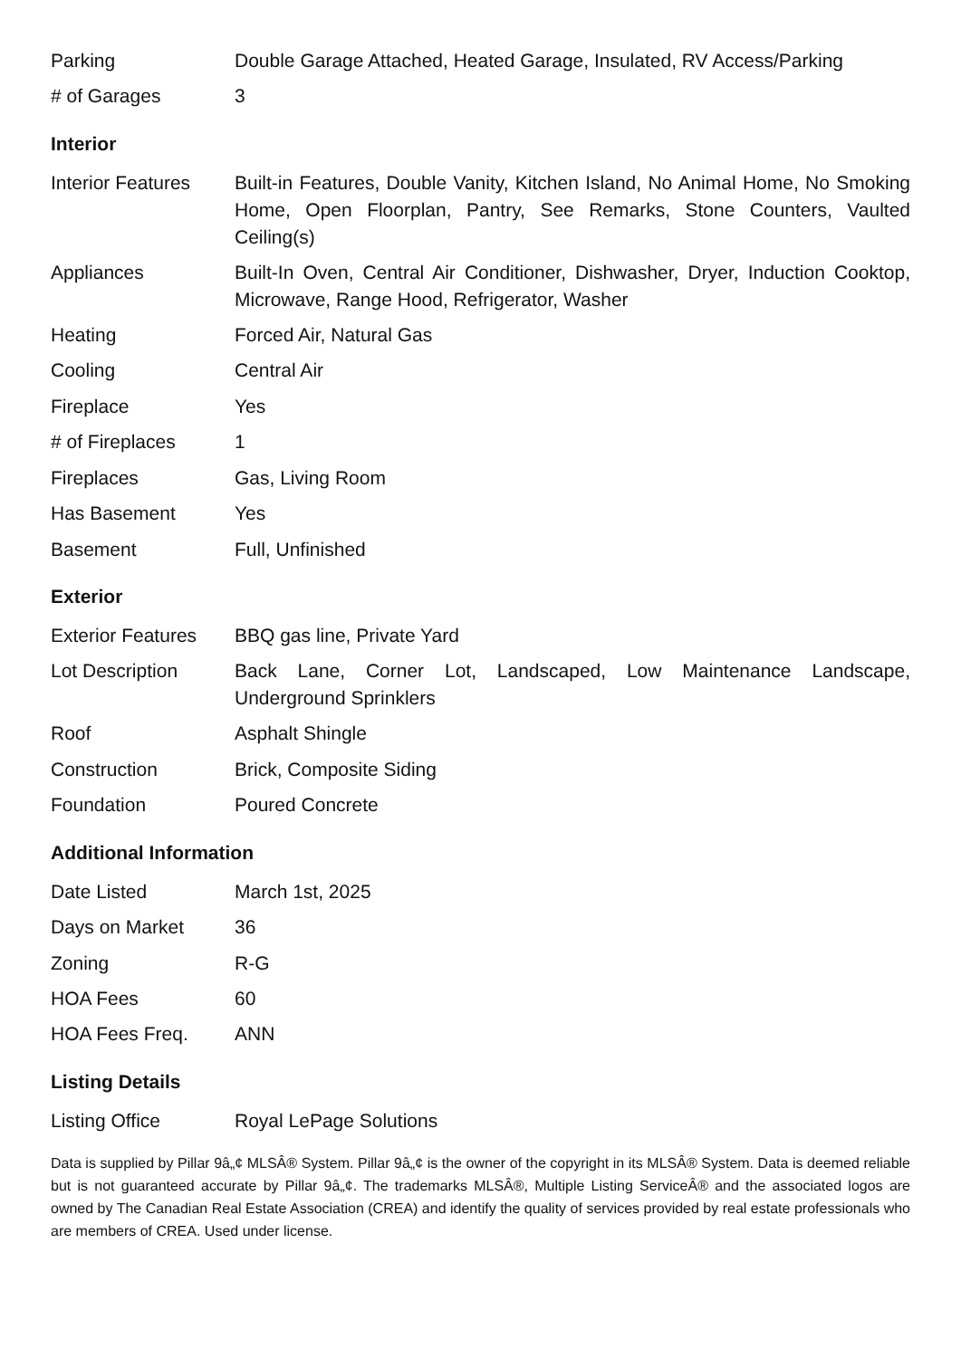| Parking | Double Garage Attached, Heated Garage, Insulated, RV Access/Parking |
| # of Garages | 3 |
Interior
| Interior Features | Built-in Features, Double Vanity, Kitchen Island, No Animal Home, No Smoking Home, Open Floorplan, Pantry, See Remarks, Stone Counters, Vaulted Ceiling(s) |
| Appliances | Built-In Oven, Central Air Conditioner, Dishwasher, Dryer, Induction Cooktop, Microwave, Range Hood, Refrigerator, Washer |
| Heating | Forced Air, Natural Gas |
| Cooling | Central Air |
| Fireplace | Yes |
| # of Fireplaces | 1 |
| Fireplaces | Gas, Living Room |
| Has Basement | Yes |
| Basement | Full, Unfinished |
Exterior
| Exterior Features | BBQ gas line, Private Yard |
| Lot Description | Back Lane, Corner Lot, Landscaped, Low Maintenance Landscape, Underground Sprinklers |
| Roof | Asphalt Shingle |
| Construction | Brick, Composite Siding |
| Foundation | Poured Concrete |
Additional Information
| Date Listed | March 1st, 2025 |
| Days on Market | 36 |
| Zoning | R-G |
| HOA Fees | 60 |
| HOA Fees Freq. | ANN |
Listing Details
| Listing Office | Royal LePage Solutions |
Data is supplied by Pillar 9â„¢ MLSÂ® System. Pillar 9â„¢ is the owner of the copyright in its MLSÂ® System. Data is deemed reliable but is not guaranteed accurate by Pillar 9â„¢. The trademarks MLSÂ®, Multiple Listing ServiceÂ® and the associated logos are owned by The Canadian Real Estate Association (CREA) and identify the quality of services provided by real estate professionals who are members of CREA. Used under license.